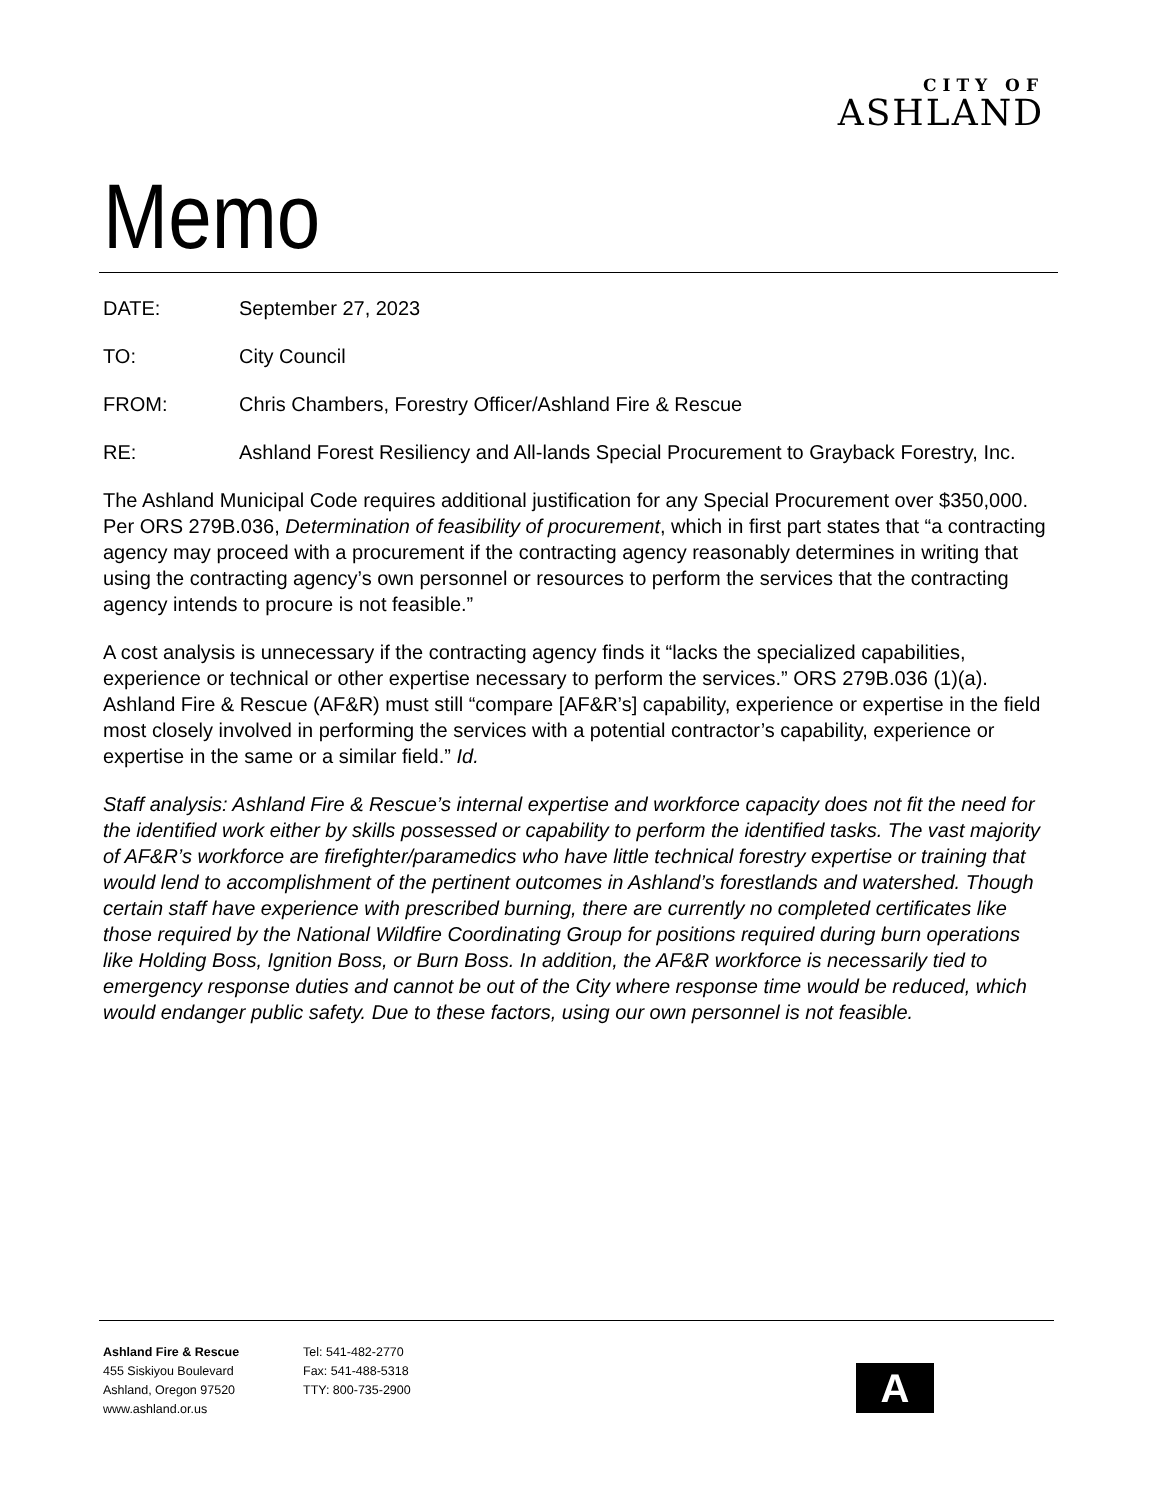CITY OF
ASHLAND
Memo
DATE: September 27, 2023
TO: City Council
FROM: Chris Chambers, Forestry Officer/Ashland Fire & Rescue
RE: Ashland Forest Resiliency and All-lands Special Procurement to Grayback Forestry, Inc.
The Ashland Municipal Code requires additional justification for any Special Procurement over $350,000. Per ORS 279B.036, Determination of feasibility of procurement, which in first part states that “a contracting agency may proceed with a procurement if the contracting agency reasonably determines in writing that using the contracting agency’s own personnel or resources to perform the services that the contracting agency intends to procure is not feasible.”
A cost analysis is unnecessary if the contracting agency finds it “lacks the specialized capabilities, experience or technical or other expertise necessary to perform the services.” ORS 279B.036 (1)(a). Ashland Fire & Rescue (AF&R) must still “compare [AF&R’s] capability, experience or expertise in the field most closely involved in performing the services with a potential contractor’s capability, experience or expertise in the same or a similar field.” Id.
Staff analysis: Ashland Fire & Rescue’s internal expertise and workforce capacity does not fit the need for the identified work either by skills possessed or capability to perform the identified tasks. The vast majority of AF&R’s workforce are firefighter/paramedics who have little technical forestry expertise or training that would lend to accomplishment of the pertinent outcomes in Ashland’s forestlands and watershed. Though certain staff have experience with prescribed burning, there are currently no completed certificates like those required by the National Wildfire Coordinating Group for positions required during burn operations like Holding Boss, Ignition Boss, or Burn Boss. In addition, the AF&R workforce is necessarily tied to emergency response duties and cannot be out of the City where response time would be reduced, which would endanger public safety. Due to these factors, using our own personnel is not feasible.
Ashland Fire & Rescue
455 Siskiyou Boulevard
Ashland, Oregon 97520
www.ashland.or.us
Tel: 541-482-2770
Fax: 541-488-5318
TTY: 800-735-2900
A